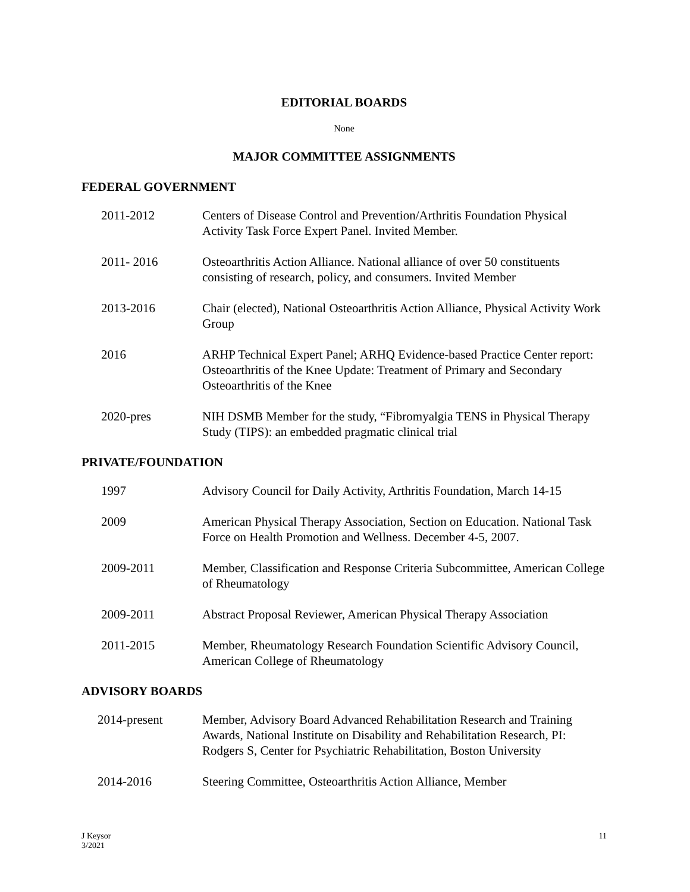EDITORIAL BOARDS
None
MAJOR COMMITTEE ASSIGNMENTS
FEDERAL GOVERNMENT
2011-2012 Centers of Disease Control and Prevention/Arthritis Foundation Physical Activity Task Force Expert Panel. Invited Member.
2011- 2016 Osteoarthritis Action Alliance. National alliance of over 50 constituents consisting of research, policy, and consumers. Invited Member
2013-2016 Chair (elected), National Osteoarthritis Action Alliance, Physical Activity Work Group
2016 ARHP Technical Expert Panel; ARHQ Evidence-based Practice Center report: Osteoarthritis of the Knee Update: Treatment of Primary and Secondary Osteoarthritis of the Knee
2020-pres NIH DSMB Member for the study, “Fibromyalgia TENS in Physical Therapy Study (TIPS): an embedded pragmatic clinical trial
PRIVATE/FOUNDATION
1997 Advisory Council for Daily Activity, Arthritis Foundation, March 14-15
2009 American Physical Therapy Association, Section on Education. National Task Force on Health Promotion and Wellness. December 4-5, 2007.
2009-2011 Member, Classification and Response Criteria Subcommittee, American College of Rheumatology
2009-2011 Abstract Proposal Reviewer, American Physical Therapy Association
2011-2015 Member, Rheumatology Research Foundation Scientific Advisory Council, American College of Rheumatology
ADVISORY BOARDS
2014-present Member, Advisory Board Advanced Rehabilitation Research and Training Awards, National Institute on Disability and Rehabilitation Research, PI: Rodgers S, Center for Psychiatric Rehabilitation, Boston University
2014-2016 Steering Committee, Osteoarthritis Action Alliance, Member
J Keysor
3/2021
11